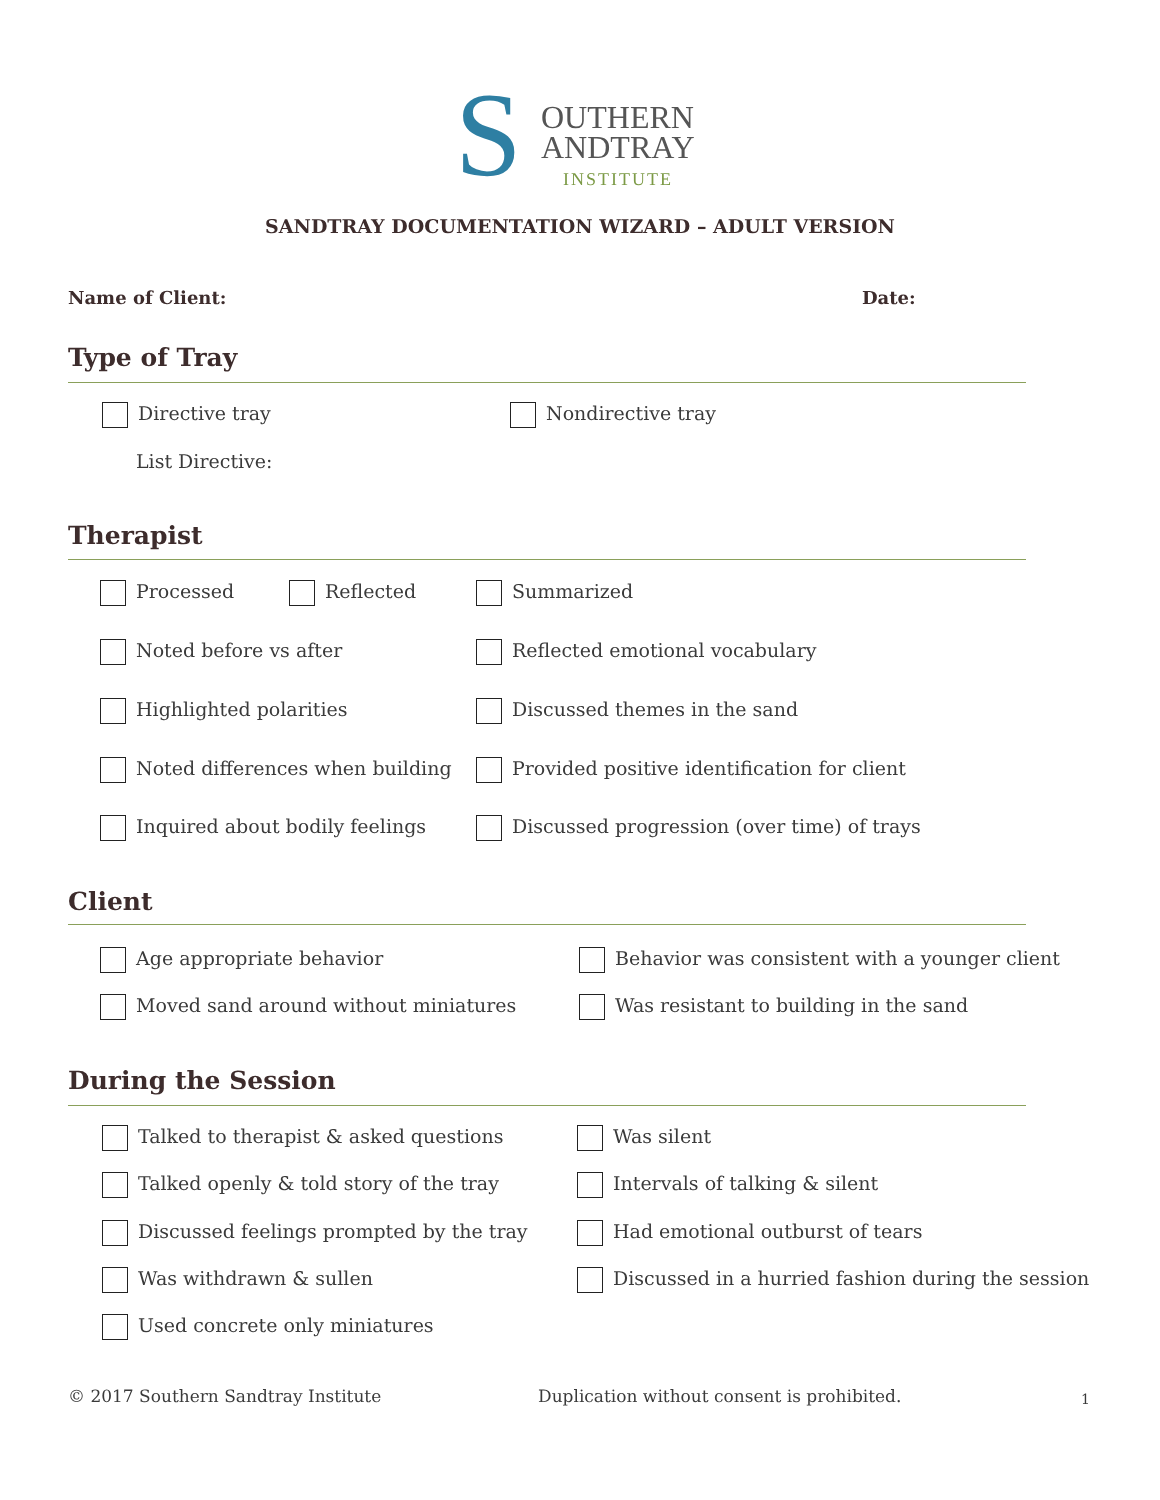S OUTHERN
ANDTRAY
INSTITUTE
SANDTRAY DOCUMENTATION WIZARD – ADULT VERSION
Name of Client: Date:
Type of Tray
Directive tray Nondirective tray
List Directive:
Therapist
Processed Reflected Summarized
Noted before vs after Reflected emotional vocabulary
Highlighted polarities Discussed themes in the sand
Noted differences when building Provided positive identification for client
Inquired about bodily feelings Discussed progression (over time) of trays
Client
Age appropriate behavior Behavior was consistent with a younger client
Moved sand around without miniatures Was resistant to building in the sand
During the Session
Talked to therapist & asked questions Was silent
Talked openly & told story of the tray Intervals of talking & silent
Discussed feelings prompted by the tray Had emotional outburst of tears
Was withdrawn & sullen Discussed in a hurried fashion during the session
Used concrete only miniatures
© 2017 Southern Sandtray Institute
Duplication without consent is prohibited.
1